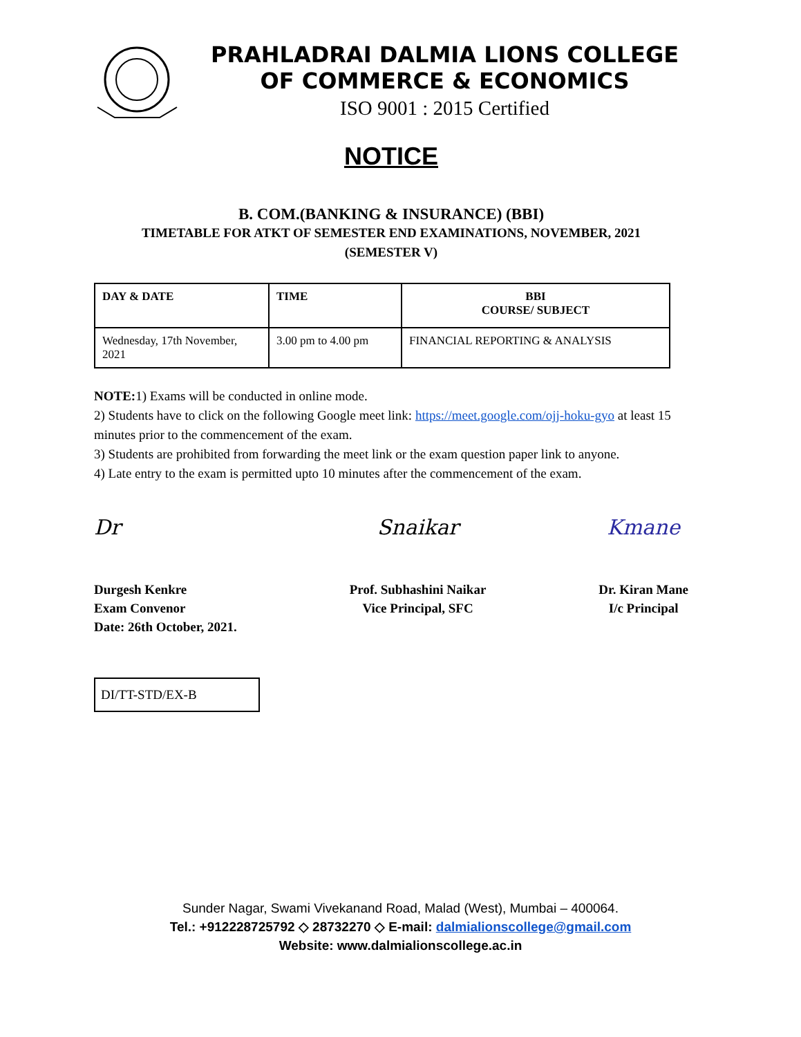PRAHLADRAI DALMIA LIONS COLLEGE
OF COMMERCE & ECONOMICS
ISO 9001 : 2015 Certified
NOTICE
B. COM.(BANKING & INSURANCE) (BBI)
TIMETABLE FOR ATKT OF SEMESTER END EXAMINATIONS, NOVEMBER, 2021
(SEMESTER V)
| DAY & DATE | TIME | BBI COURSE/ SUBJECT |
| --- | --- | --- |
| Wednesday, 17th November, 2021 | 3.00 pm to 4.00 pm | FINANCIAL REPORTING & ANALYSIS |
NOTE: 1) Exams will be conducted in online mode.
2) Students have to click on the following Google meet link: https://meet.google.com/ojj-hoku-gyo at least 15 minutes prior to the commencement of the exam.
3) Students are prohibited from forwarding the meet link or the exam question paper link to anyone.
4) Late entry to the exam is permitted upto 10 minutes after the commencement of the exam.
Dr
Durgesh Kenkre
Exam Convenor
Date: 26th October, 2021.
Snaikar
Prof. Subhashini Naikar
Vice Principal, SFC
Kmane
Dr. Kiran Mane
I/c Principal
DI/TT-STD/EX-B
Sunder Nagar, Swami Vivekanand Road, Malad (West), Mumbai – 400064.
Tel.: +912228725792 ◇ 28732270 ◇ E-mail: dalmialionscollege@gmail.com
Website: www.dalmialionscollege.ac.in